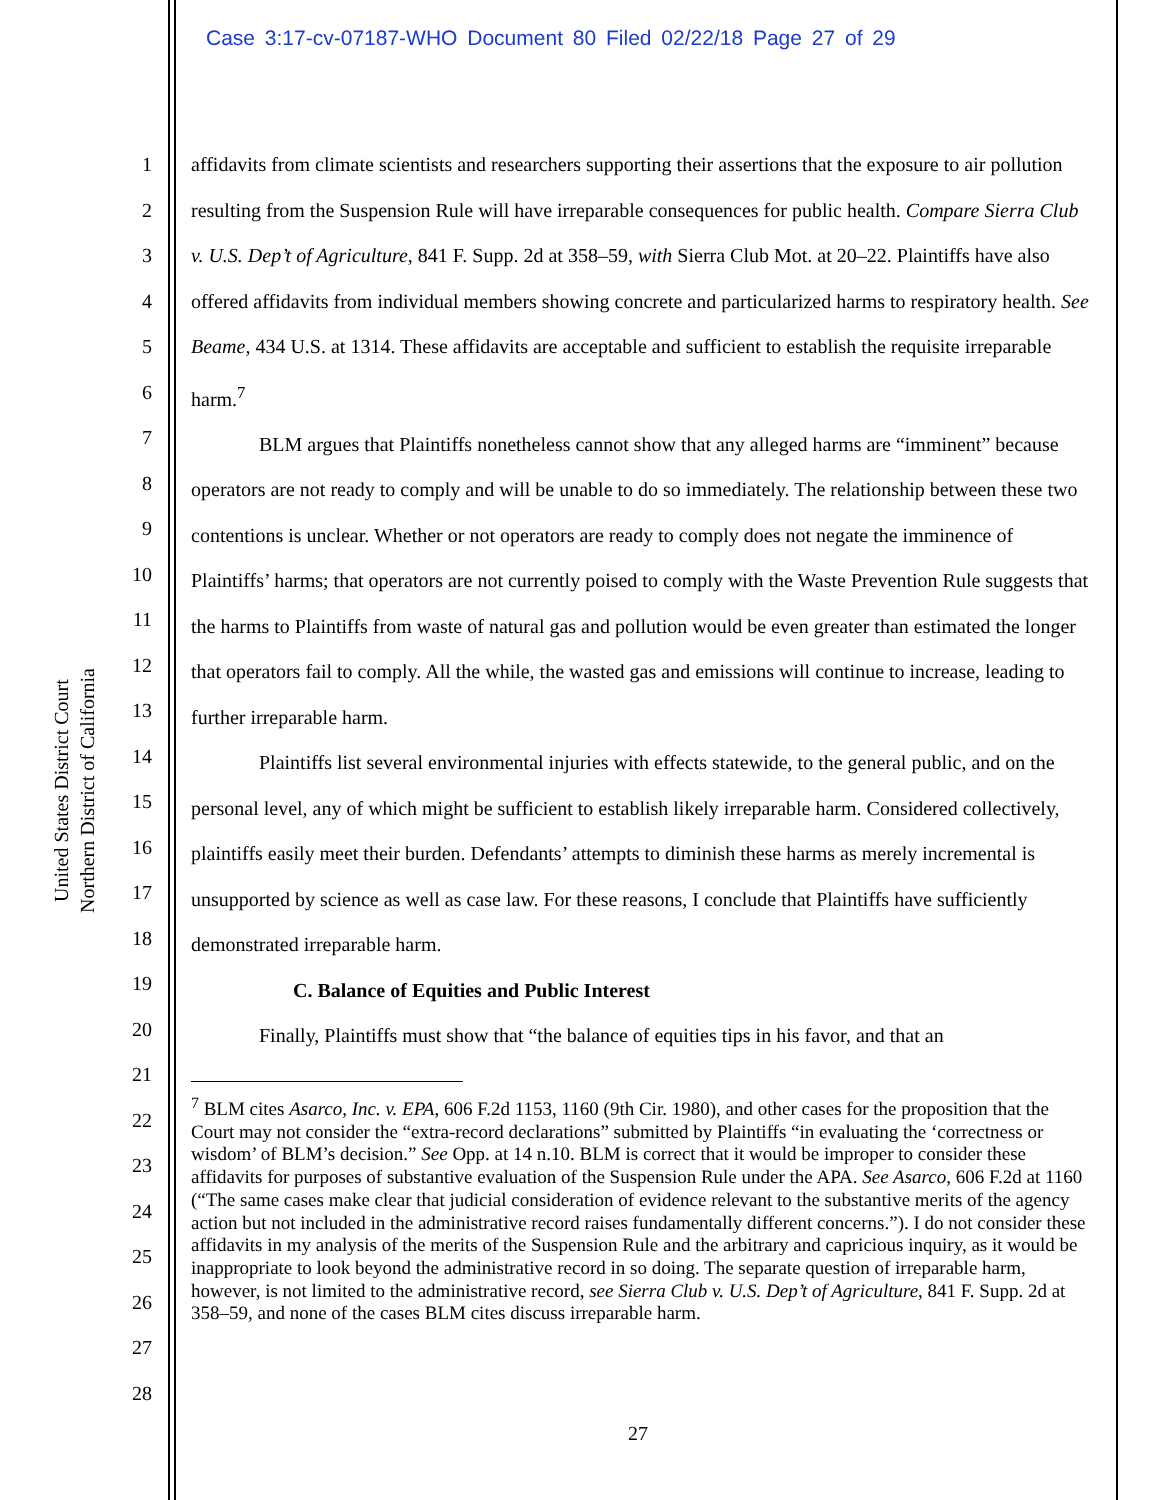Case 3:17-cv-07187-WHO Document 80 Filed 02/22/18 Page 27 of 29
United States District Court
Northern District of California
1
2
3
4
5
6
7
8
9
10
11
12
13
14
15
16
17
18
19
20
21
22
23
24
25
26
27
28
affidavits from climate scientists and researchers supporting their assertions that the exposure to air pollution resulting from the Suspension Rule will have irreparable consequences for public health. Compare Sierra Club v. U.S. Dep’t of Agriculture, 841 F. Supp. 2d at 358–59, with Sierra Club Mot. at 20–22. Plaintiffs have also offered affidavits from individual members showing concrete and particularized harms to respiratory health. See Beame, 434 U.S. at 1314. These affidavits are acceptable and sufficient to establish the requisite irreparable harm.<sup>7</sup>
BLM argues that Plaintiffs nonetheless cannot show that any alleged harms are “imminent” because operators are not ready to comply and will be unable to do so immediately. The relationship between these two contentions is unclear. Whether or not operators are ready to comply does not negate the imminence of Plaintiffs’ harms; that operators are not currently poised to comply with the Waste Prevention Rule suggests that the harms to Plaintiffs from waste of natural gas and pollution would be even greater than estimated the longer that operators fail to comply. All the while, the wasted gas and emissions will continue to increase, leading to further irreparable harm.
Plaintiffs list several environmental injuries with effects statewide, to the general public, and on the personal level, any of which might be sufficient to establish likely irreparable harm. Considered collectively, plaintiffs easily meet their burden. Defendants’ attempts to diminish these harms as merely incremental is unsupported by science as well as case law. For these reasons, I conclude that Plaintiffs have sufficiently demonstrated irreparable harm.
C. Balance of Equities and Public Interest
Finally, Plaintiffs must show that “the balance of equities tips in his favor, and that an
<sup>7</sup> BLM cites Asarco, Inc. v. EPA, 606 F.2d 1153, 1160 (9th Cir. 1980), and other cases for the proposition that the Court may not consider the “extra-record declarations” submitted by Plaintiffs “in evaluating the ‘correctness or wisdom’ of BLM’s decision.” See Opp. at 14 n.10. BLM is correct that it would be improper to consider these affidavits for purposes of substantive evaluation of the Suspension Rule under the APA. See Asarco, 606 F.2d at 1160 (“The same cases make clear that judicial consideration of evidence relevant to the substantive merits of the agency action but not included in the administrative record raises fundamentally different concerns.”). I do not consider these affidavits in my analysis of the merits of the Suspension Rule and the arbitrary and capricious inquiry, as it would be inappropriate to look beyond the administrative record in so doing. The separate question of irreparable harm, however, is not limited to the administrative record, see Sierra Club v. U.S. Dep’t of Agriculture, 841 F. Supp. 2d at 358–59, and none of the cases BLM cites discuss irreparable harm.
27